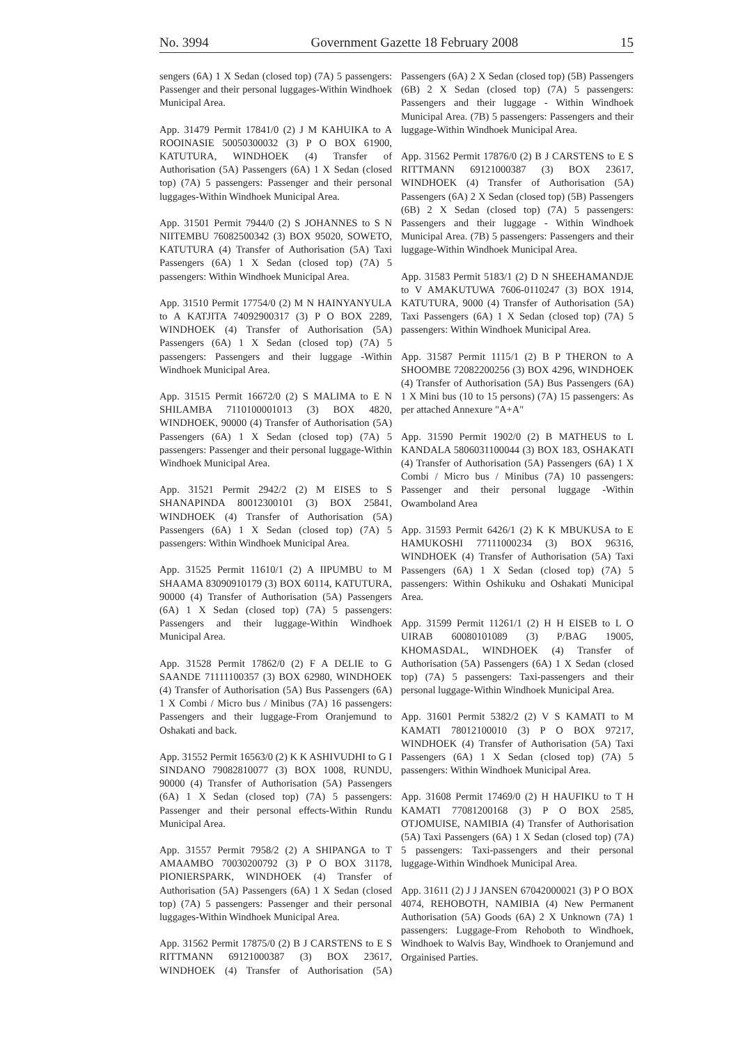No. 3994 Government Gazette 18 February 2008 15
sengers (6A) 1 X Sedan (closed top) (7A) 5 passengers: Passenger and their personal luggages-Within Windhoek Municipal Area.
App. 31479 Permit 17841/0 (2) J M KAHUIKA to A ROOINASIE 50050300032 (3) P O BOX 61900, KATUTURA, WINDHOEK (4) Transfer of Authorisation (5A) Passengers (6A) 1 X Sedan (closed top) (7A) 5 passengers: Passenger and their personal luggages-Within Windhoek Municipal Area.
App. 31501 Permit 7944/0 (2) S JOHANNES to S N NIITEMBU 76082500342 (3) BOX 95020, SOWETO, KATUTURA (4) Transfer of Authorisation (5A) Taxi Passengers (6A) 1 X Sedan (closed top) (7A) 5 passengers: Within Windhoek Municipal Area.
App. 31510 Permit 17754/0 (2) M N HAINYANYULA to A KATJITA 74092900317 (3) P O BOX 2289, WINDHOEK (4) Transfer of Authorisation (5A) Passengers (6A) 1 X Sedan (closed top) (7A) 5 passengers: Passengers and their luggage -Within Windhoek Municipal Area.
App. 31515 Permit 16672/0 (2) S MALIMA to E N SHILAMBA 7110100001013 (3) BOX 4820, WINDHOEK, 90000 (4) Transfer of Authorisation (5A) Passengers (6A) 1 X Sedan (closed top) (7A) 5 passengers: Passenger and their personal luggage-Within Windhoek Municipal Area.
App. 31521 Permit 2942/2 (2) M EISES to S SHANAPINDA 80012300101 (3) BOX 25841, WINDHOEK (4) Transfer of Authorisation (5A) Passengers (6A) 1 X Sedan (closed top) (7A) 5 passengers: Within Windhoek Municipal Area.
App. 31525 Permit 11610/1 (2) A IIPUMBU to M SHAAMA 83090910179 (3) BOX 60114, KATUTURA, 90000 (4) Transfer of Authorisation (5A) Passengers (6A) 1 X Sedan (closed top) (7A) 5 passengers: Passengers and their luggage-Within Windhoek Municipal Area.
App. 31528 Permit 17862/0 (2) F A DELIE to G SAANDE 71111100357 (3) BOX 62980, WINDHOEK (4) Transfer of Authorisation (5A) Bus Passengers (6A) 1 X Combi / Micro bus / Minibus (7A) 16 passengers: Passengers and their luggage-From Oranjemund to Oshakati and back.
App. 31552 Permit 16563/0 (2) K K ASHIVUDHI to G I SINDANO 79082810077 (3) BOX 1008, RUNDU, 90000 (4) Transfer of Authorisation (5A) Passengers (6A) 1 X Sedan (closed top) (7A) 5 passengers: Passenger and their personal effects-Within Rundu Municipal Area.
App. 31557 Permit 7958/2 (2) A SHIPANGA to T AMAAMBO 70030200792 (3) P O BOX 31178, PIONIERSPARK, WINDHOEK (4) Transfer of Authorisation (5A) Passengers (6A) 1 X Sedan (closed top) (7A) 5 passengers: Passenger and their personal luggages-Within Windhoek Municipal Area.
App. 31562 Permit 17875/0 (2) B J CARSTENS to E S RITTMANN 69121000387 (3) BOX 23617, WINDHOEK (4) Transfer of Authorisation (5A) Passengers (6A) 2 X Sedan (closed top) (5B) Passengers (6B) 2 X Sedan (closed top) (7A) 5 passengers: Passengers and their luggage - Within Windhoek Municipal Area. (7B) 5 passengers: Passengers and their luggage-Within Windhoek Municipal Area.
App. 31562 Permit 17876/0 (2) B J CARSTENS to E S RITTMANN 69121000387 (3) BOX 23617, WINDHOEK (4) Transfer of Authorisation (5A) Passengers (6A) 2 X Sedan (closed top) (5B) Passengers (6B) 2 X Sedan (closed top) (7A) 5 passengers: Passengers and their luggage - Within Windhoek Municipal Area. (7B) 5 passengers: Passengers and their luggage-Within Windhoek Municipal Area.
App. 31583 Permit 5183/1 (2) D N SHEEHAMANDJE to V AMAKUTUWA 7606-0110247 (3) BOX 1914, KATUTURA, 9000 (4) Transfer of Authorisation (5A) Taxi Passengers (6A) 1 X Sedan (closed top) (7A) 5 passengers: Within Windhoek Municipal Area.
App. 31587 Permit 1115/1 (2) B P THERON to A SHOOMBE 72082200256 (3) BOX 4296, WINDHOEK (4) Transfer of Authorisation (5A) Bus Passengers (6A) 1 X Mini bus (10 to 15 persons) (7A) 15 passengers: As per attached Annexure "A+A"
App. 31590 Permit 1902/0 (2) B MATHEUS to L KANDALA 5806031100044 (3) BOX 183, OSHAKATI (4) Transfer of Authorisation (5A) Passengers (6A) 1 X Combi / Micro bus / Minibus (7A) 10 passengers: Passenger and their personal luggage -Within Owamboland Area
App. 31593 Permit 6426/1 (2) K K MBUKUSA to E HAMUKOSHI 77111000234 (3) BOX 96316, WINDHOEK (4) Transfer of Authorisation (5A) Taxi Passengers (6A) 1 X Sedan (closed top) (7A) 5 passengers: Within Oshikuku and Oshakati Municipal Area.
App. 31599 Permit 11261/1 (2) H H EISEB to L O UIRAB 60080101089 (3) P/BAG 19005, KHOMASDAL, WINDHOEK (4) Transfer of Authorisation (5A) Passengers (6A) 1 X Sedan (closed top) (7A) 5 passengers: Taxi-passengers and their personal luggage-Within Windhoek Municipal Area.
App. 31601 Permit 5382/2 (2) V S KAMATI to M KAMATI 78012100010 (3) P O BOX 97217, WINDHOEK (4) Transfer of Authorisation (5A) Taxi Passengers (6A) 1 X Sedan (closed top) (7A) 5 passengers: Within Windhoek Municipal Area.
App. 31608 Permit 17469/0 (2) H HAUFIKU to T H KAMATI 77081200168 (3) P O BOX 2585, OTJOMUISE, NAMIBIA (4) Transfer of Authorisation (5A) Taxi Passengers (6A) 1 X Sedan (closed top) (7A) 5 passengers: Taxi-passengers and their personal luggage-Within Windhoek Municipal Area.
App. 31611 (2) J J JANSEN 67042000021 (3) P O BOX 4074, REHOBOTH, NAMIBIA (4) New Permanent Authorisation (5A) Goods (6A) 2 X Unknown (7A) 1 passengers: Luggage-From Rehoboth to Windhoek, Windhoek to Walvis Bay, Windhoek to Oranjemund and Orgainised Parties.